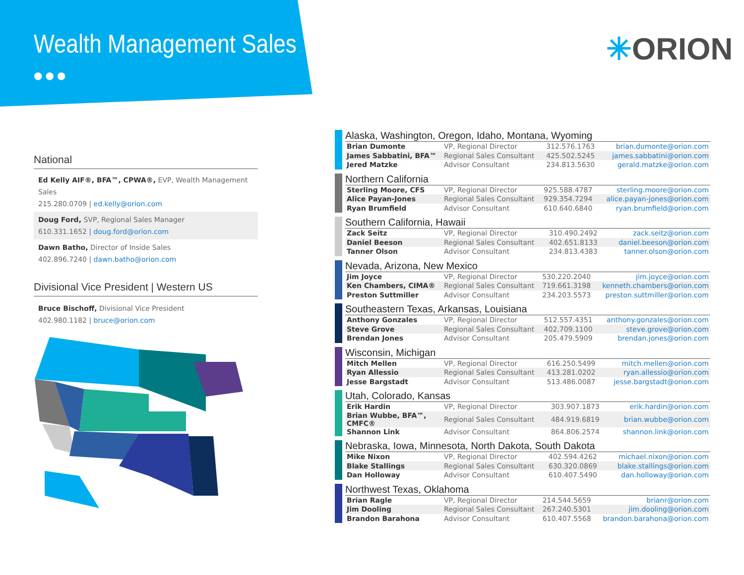Wealth Management Sales
●●●
✳ORION
National
Ed Kelly AIF®, BFA™, CPWA®, EVP, Wealth Management Sales
215.280.0709 | ed.kelly@orion.com
Doug Ford, SVP, Regional Sales Manager
610.331.1652 | doug.ford@orion.com
Dawn Batho, Director of Inside Sales
402.896.7240 | dawn.batho@orion.com
Divisional Vice President | Western US
Bruce Bischoff, Divisional Vice President
402.980.1182 | bruce@orion.com
Alaska, Washington, Oregon, Idaho, Montana, Wyoming
| Brian Dumonte | VP, Regional Director | 312.576.1763 | brian.dumonte@orion.com |
| James Sabbatini, BFA™ | Regional Sales Consultant | 425.502.5245 | james.sabbatini@orion.com |
| Jered Matzke | Advisor Consultant | 234.813.5630 | gerald.matzke@orion.com |
Northern California
| Sterling Moore, CFS | VP, Regional Director | 925.588.4787 | sterling.moore@orion.com |
| Alice Payan-Jones | Regional Sales Consultant | 929.354.7294 | alice.payan-jones@orion.com |
| Ryan Brumfield | Advisor Consultant | 610.640.6840 | ryan.brumfield@orion.com |
Southern California, Hawaii
| Zack Seitz | VP, Regional Director | 310.490.2492 | zack.seitz@orion.com |
| Daniel Beeson | Regional Sales Consultant | 402.651.8133 | daniel.beeson@orion.com |
| Tanner Olson | Advisor Consultant | 234.813.4383 | tanner.olson@orion.com |
Nevada, Arizona, New Mexico
| Jim Joyce | VP, Regional Director | 530.220.2040 | jim.joyce@orion.com |
| Ken Chambers, CIMA® | Regional Sales Consultant | 719.661.3198 | kenneth.chambers@orion.com |
| Preston Suttmiller | Advisor Consultant | 234.203.5573 | preston.suttmiller@orion.com |
Southeastern Texas, Arkansas, Louisiana
| Anthony Gonzales | VP, Regional Director | 512.557.4351 | anthony.gonzales@orion.com |
| Steve Grove | Regional Sales Consultant | 402.709.1100 | steve.grove@orion.com |
| Brendan Jones | Advisor Consultant | 205.479.5909 | brendan.jones@orion.com |
Wisconsin, Michigan
| Mitch Mellen | VP, Regional Director | 616.250.5499 | mitch.mellen@orion.com |
| Ryan Allessio | Regional Sales Consultant | 413.281.0202 | ryan.allessio@orion.com |
| Jesse Bargstadt | Advisor Consultant | 513.486.0087 | jesse.bargstadt@orion.com |
Utah, Colorado, Kansas
| Erik Hardin | VP, Regional Director | 303.907.1873 | erik.hardin@orion.com |
| Brian Wubbe, BFA™, CMFC® | Regional Sales Consultant | 484.919.6819 | brian.wubbe@orion.com |
| Shannon Link | Advisor Consultant | 864.806.2574 | shannon.link@orion.com |
Nebraska, Iowa, Minnesota, North Dakota, South Dakota
| Mike Nixon | VP, Regional Director | 402.594.4262 | michael.nixon@orion.com |
| Blake Stallings | Regional Sales Consultant | 630.320.0869 | blake.stallings@orion.com |
| Dan Holloway | Advisor Consultant | 610.407.5490 | dan.holloway@orion.com |
Northwest Texas, Oklahoma
| Brian Ragle | VP, Regional Director | 214.544.5659 | brianr@orion.com |
| Jim Dooling | Regional Sales Consultant | 267.240.5301 | jim.dooling@orion.com |
| Brandon Barahona | Advisor Consultant | 610.407.5568 | brandon.barahona@orion.com |